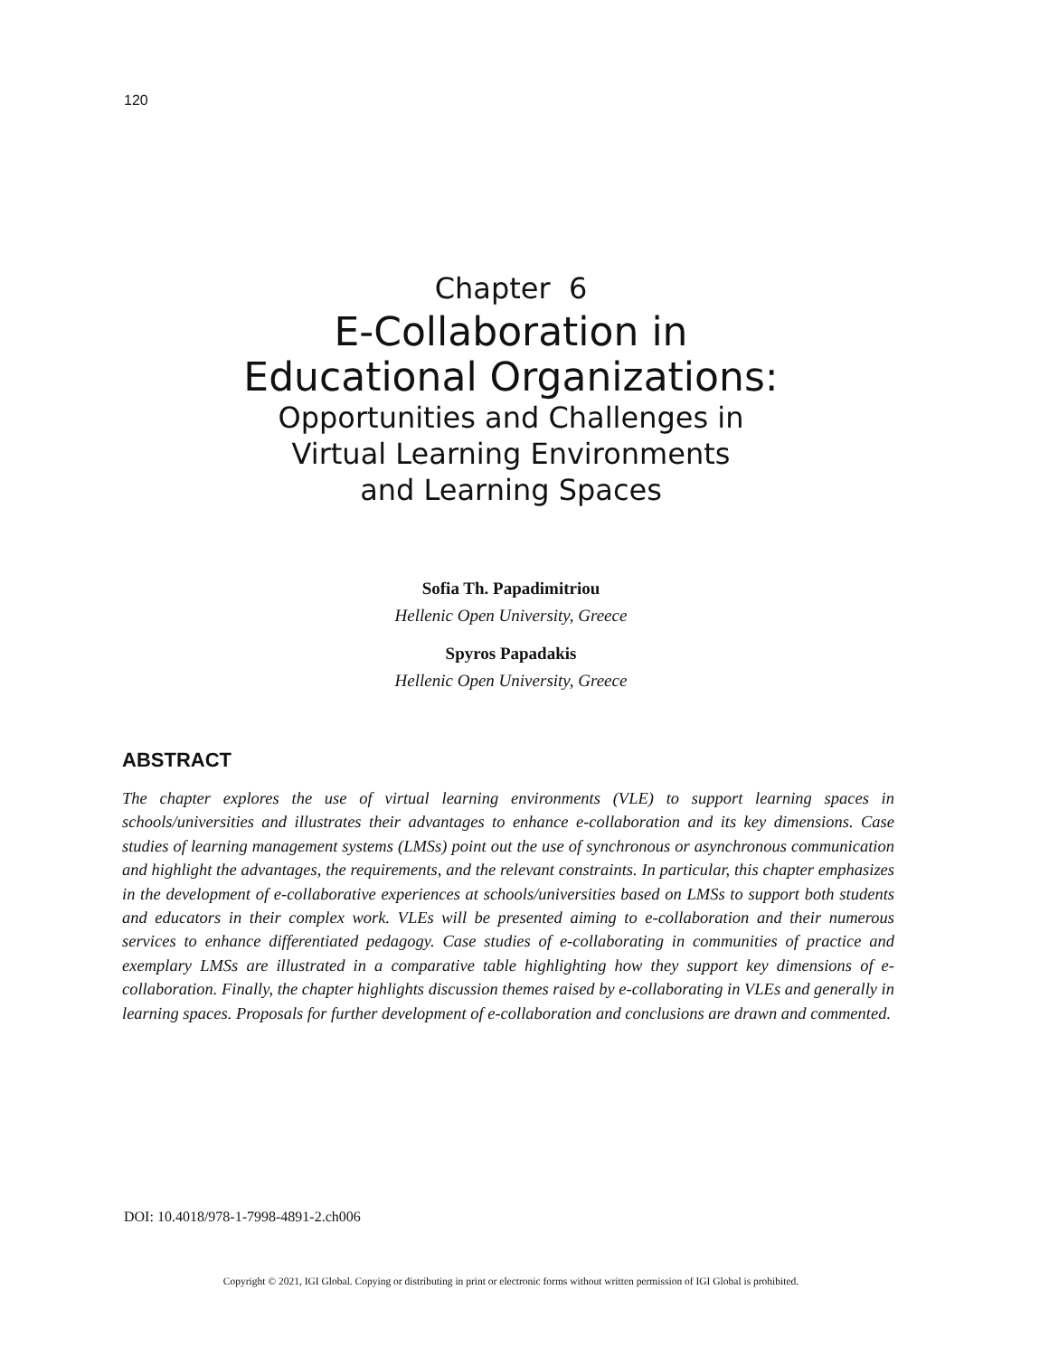120
Chapter 6
E-Collaboration in
Educational Organizations:
Opportunities and Challenges in
Virtual Learning Environments
and Learning Spaces
Sofia Th. Papadimitriou
Hellenic Open University, Greece
Spyros Papadakis
Hellenic Open University, Greece
ABSTRACT
The chapter explores the use of virtual learning environments (VLE) to support learning spaces in schools/universities and illustrates their advantages to enhance e-collaboration and its key dimensions. Case studies of learning management systems (LMSs) point out the use of synchronous or asynchronous communication and highlight the advantages, the requirements, and the relevant constraints. In particular, this chapter emphasizes in the development of e-collaborative experiences at schools/universities based on LMSs to support both students and educators in their complex work. VLEs will be presented aiming to e-collaboration and their numerous services to enhance differentiated pedagogy. Case studies of e-collaborating in communities of practice and exemplary LMSs are illustrated in a comparative table highlighting how they support key dimensions of e-collaboration. Finally, the chapter highlights discussion themes raised by e-collaborating in VLEs and generally in learning spaces. Proposals for further development of e-collaboration and conclusions are drawn and commented.
DOI: 10.4018/978-1-7998-4891-2.ch006
Copyright © 2021, IGI Global. Copying or distributing in print or electronic forms without written permission of IGI Global is prohibited.